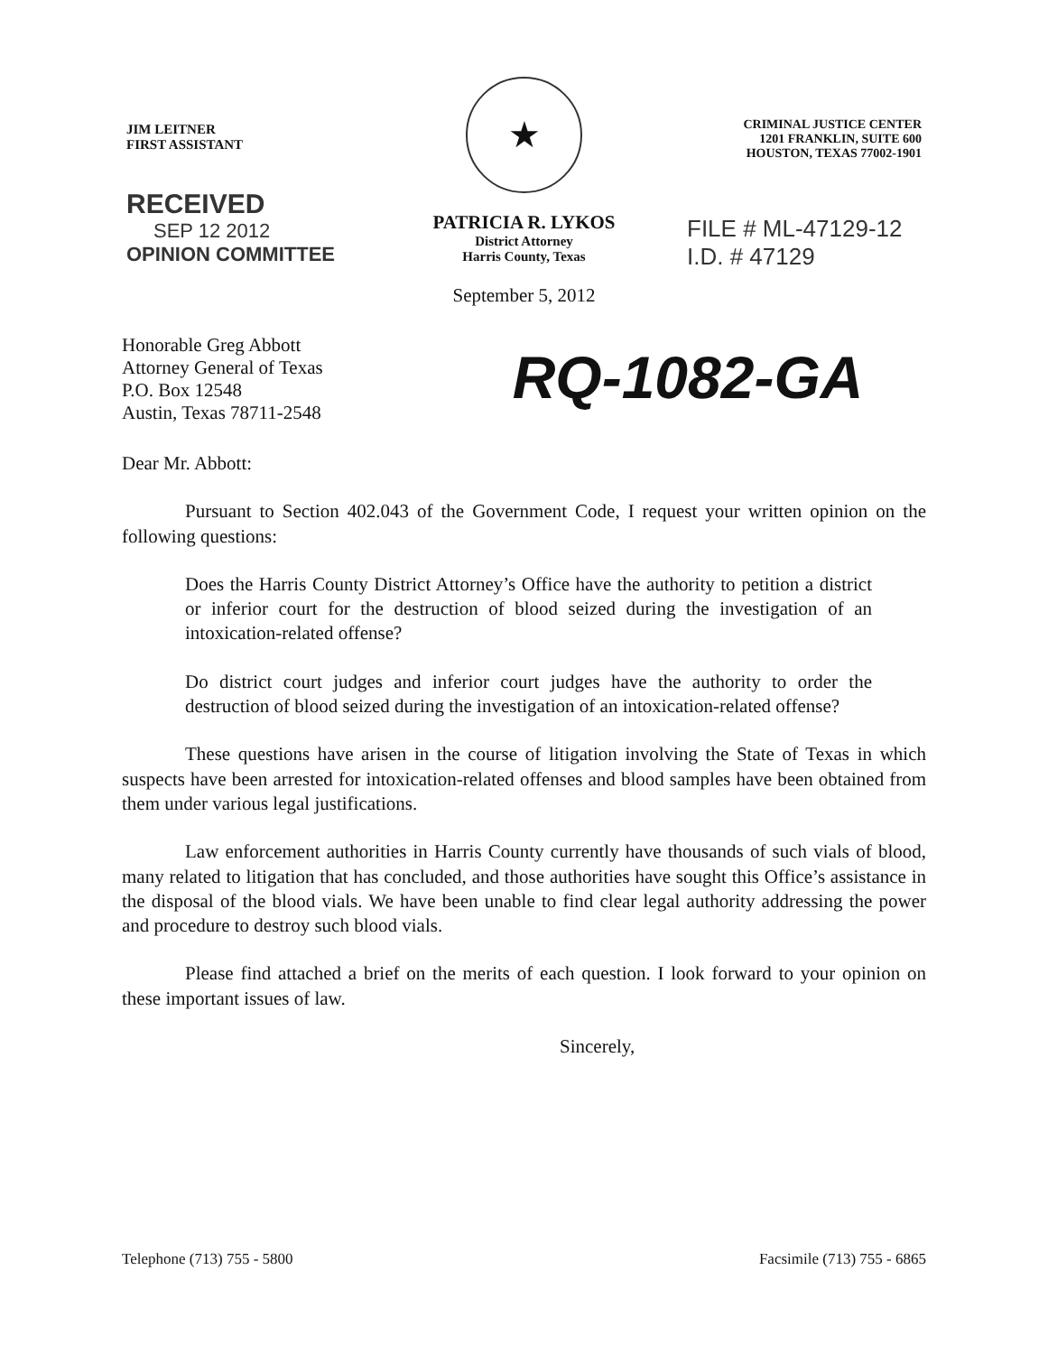JIM LEITNER
FIRST ASSISTANT
RECEIVED
SEP 12 2012
OPINION COMMITTEE
★
PATRICIA R. LYKOS
District Attorney
Harris County, Texas
September 5, 2012
CRIMINAL JUSTICE CENTER
1201 FRANKLIN, SUITE 600
HOUSTON, TEXAS 77002-1901
FILE # ML-47129-12
I.D. # 47129
Honorable Greg Abbott
Attorney General of Texas
P.O. Box 12548
Austin, Texas 78711-2548
RQ-1082-GA
Dear Mr. Abbott:
Pursuant to Section 402.043 of the Government Code, I request your written opinion on the following questions:
Does the Harris County District Attorney’s Office have the authority to petition a district or inferior court for the destruction of blood seized during the investigation of an intoxication-related offense?
Do district court judges and inferior court judges have the authority to order the destruction of blood seized during the investigation of an intoxication-related offense?
These questions have arisen in the course of litigation involving the State of Texas in which suspects have been arrested for intoxication-related offenses and blood samples have been obtained from them under various legal justifications.
Law enforcement authorities in Harris County currently have thousands of such vials of blood, many related to litigation that has concluded, and those authorities have sought this Office’s assistance in the disposal of the blood vials. We have been unable to find clear legal authority addressing the power and procedure to destroy such blood vials.
Please find attached a brief on the merits of each question. I look forward to your opinion on these important issues of law.
Sincerely,
Telephone (713) 755 - 5800 Facsimile (713) 755 - 6865